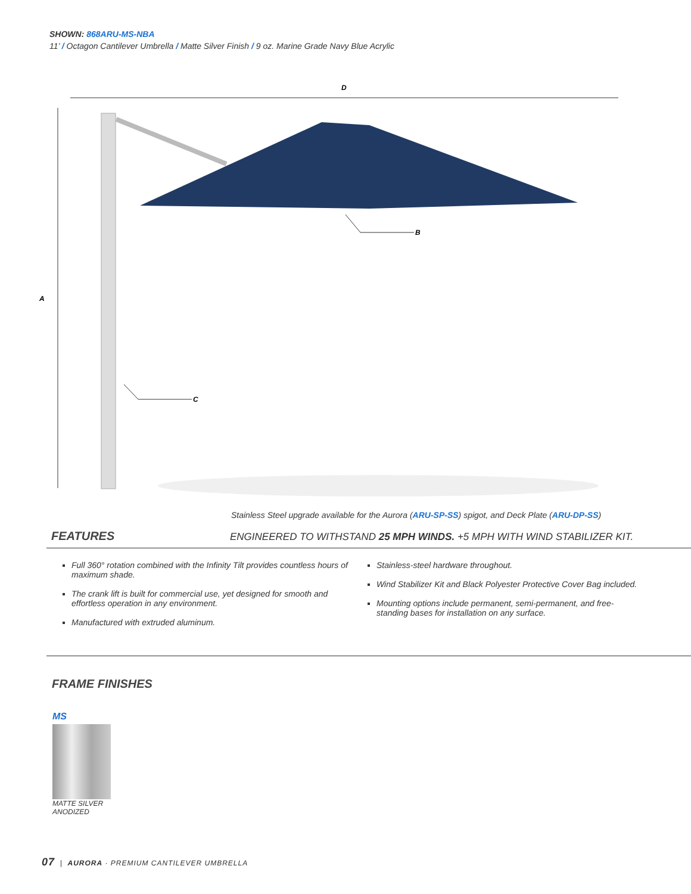SHOWN: 868ARU-MS-NBA
11’ / Octagon Cantilever Umbrella / Matte Silver Finish / 9 oz. Marine Grade Navy Blue Acrylic
D
A
B
C
Stainless Steel upgrade available for the Aurora (ARU-SP-SS) spigot, and Deck Plate (ARU-DP-SS)
FEATURES
ENGINEERED TO WITHSTAND 25 MPH WINDS. +5 MPH WITH WIND STABILIZER KIT.
Full 360° rotation combined with the Infinity Tilt provides countless hours of maximum shade.
The crank lift is built for commercial use, yet designed for smooth and effortless operation in any environment.
Manufactured with extruded aluminum.
Stainless-steel hardware throughout.
Wind Stabilizer Kit and Black Polyester Protective Cover Bag included.
Mounting options include permanent, semi-permanent, and free-standing bases for installation on any surface.
FRAME FINISHES
MS
MATTE SILVER
ANODIZED
07 | AURORA · PREMIUM CANTILEVER UMBRELLA